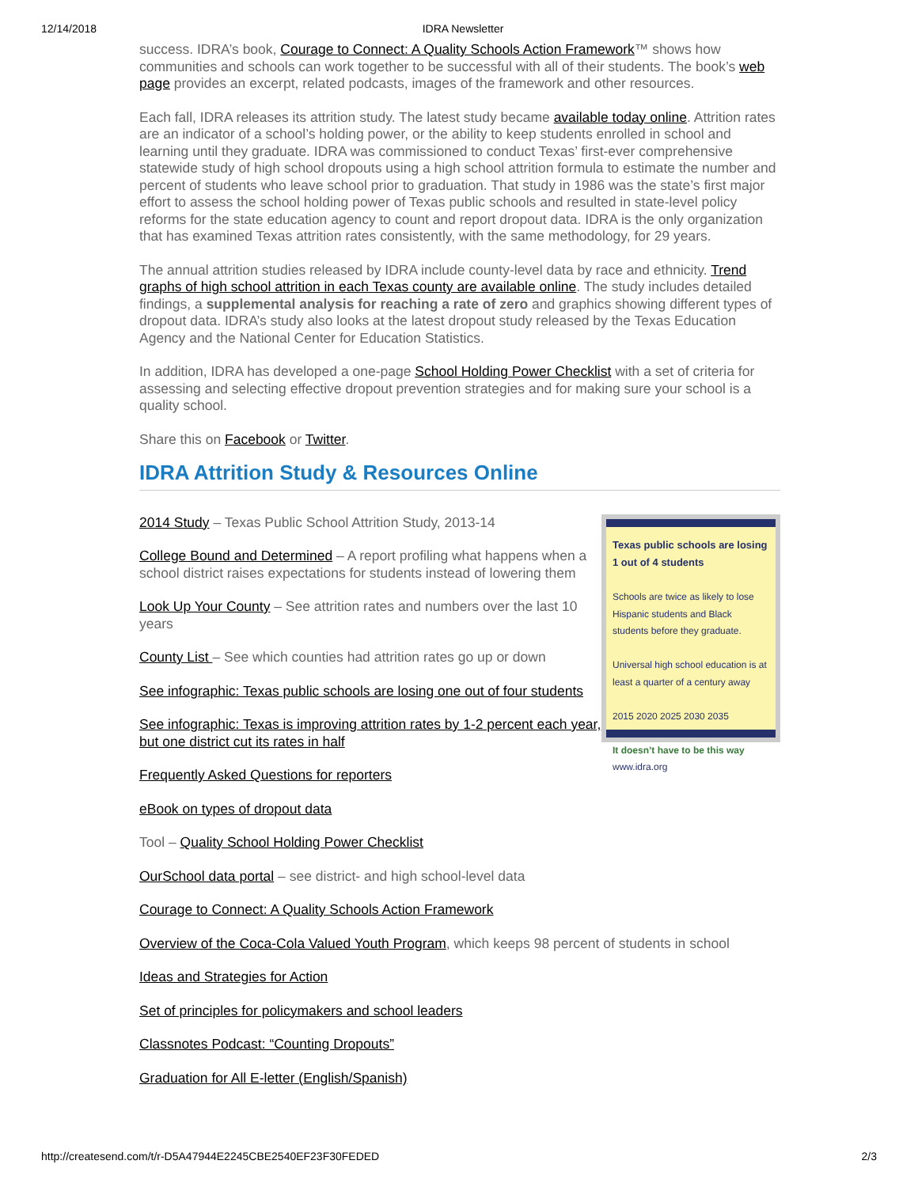12/14/2018 IDRA Newsletter
success. IDRA’s book, Courage to Connect: A Quality Schools Action Framework™ shows how communities and schools can work together to be successful with all of their students. The book’s web page provides an excerpt, related podcasts, images of the framework and other resources.
Each fall, IDRA releases its attrition study. The latest study became available today online. Attrition rates are an indicator of a school’s holding power, or the ability to keep students enrolled in school and learning until they graduate. IDRA was commissioned to conduct Texas’ first-ever comprehensive statewide study of high school dropouts using a high school attrition formula to estimate the number and percent of students who leave school prior to graduation. That study in 1986 was the state’s first major effort to assess the school holding power of Texas public schools and resulted in state-level policy reforms for the state education agency to count and report dropout data. IDRA is the only organization that has examined Texas attrition rates consistently, with the same methodology, for 29 years.
The annual attrition studies released by IDRA include county-level data by race and ethnicity. Trend graphs of high school attrition in each Texas county are available online. The study includes detailed findings, a supplemental analysis for reaching a rate of zero and graphics showing different types of dropout data. IDRA’s study also looks at the latest dropout study released by the Texas Education Agency and the National Center for Education Statistics.
In addition, IDRA has developed a one-page School Holding Power Checklist with a set of criteria for assessing and selecting effective dropout prevention strategies and for making sure your school is a quality school.
Share this on Facebook or Twitter.
IDRA Attrition Study & Resources Online
2014 Study – Texas Public School Attrition Study, 2013-14
College Bound and Determined – A report profiling what happens when a school district raises expectations for students instead of lowering them
Look Up Your County – See attrition rates and numbers over the last 10 years
County List – See which counties had attrition rates go up or down
See infographic: Texas public schools are losing one out of four students
See infographic: Texas is improving attrition rates by 1-2 percent each year, but one district cut its rates in half
Texas public schools are losing 1 out of 4 students
Schools are twice as likely to lose Hispanic students and Black students before they graduate.
Universal high school education is at least a quarter of a century away
2015 2020 2025 2030 2035
It doesn’t have to be this way
www.idra.org
Frequently Asked Questions for reporters
eBook on types of dropout data
Tool – Quality School Holding Power Checklist
OurSchool data portal – see district- and high school-level data
Courage to Connect: A Quality Schools Action Framework
Overview of the Coca-Cola Valued Youth Program, which keeps 98 percent of students in school
Ideas and Strategies for Action
Set of principles for policymakers and school leaders
Classnotes Podcast: “Counting Dropouts”
Graduation for All E-letter (English/Spanish)
http://createsend.com/t/r-D5A47944E2245CBE2540EF23F30FEDED 2/3